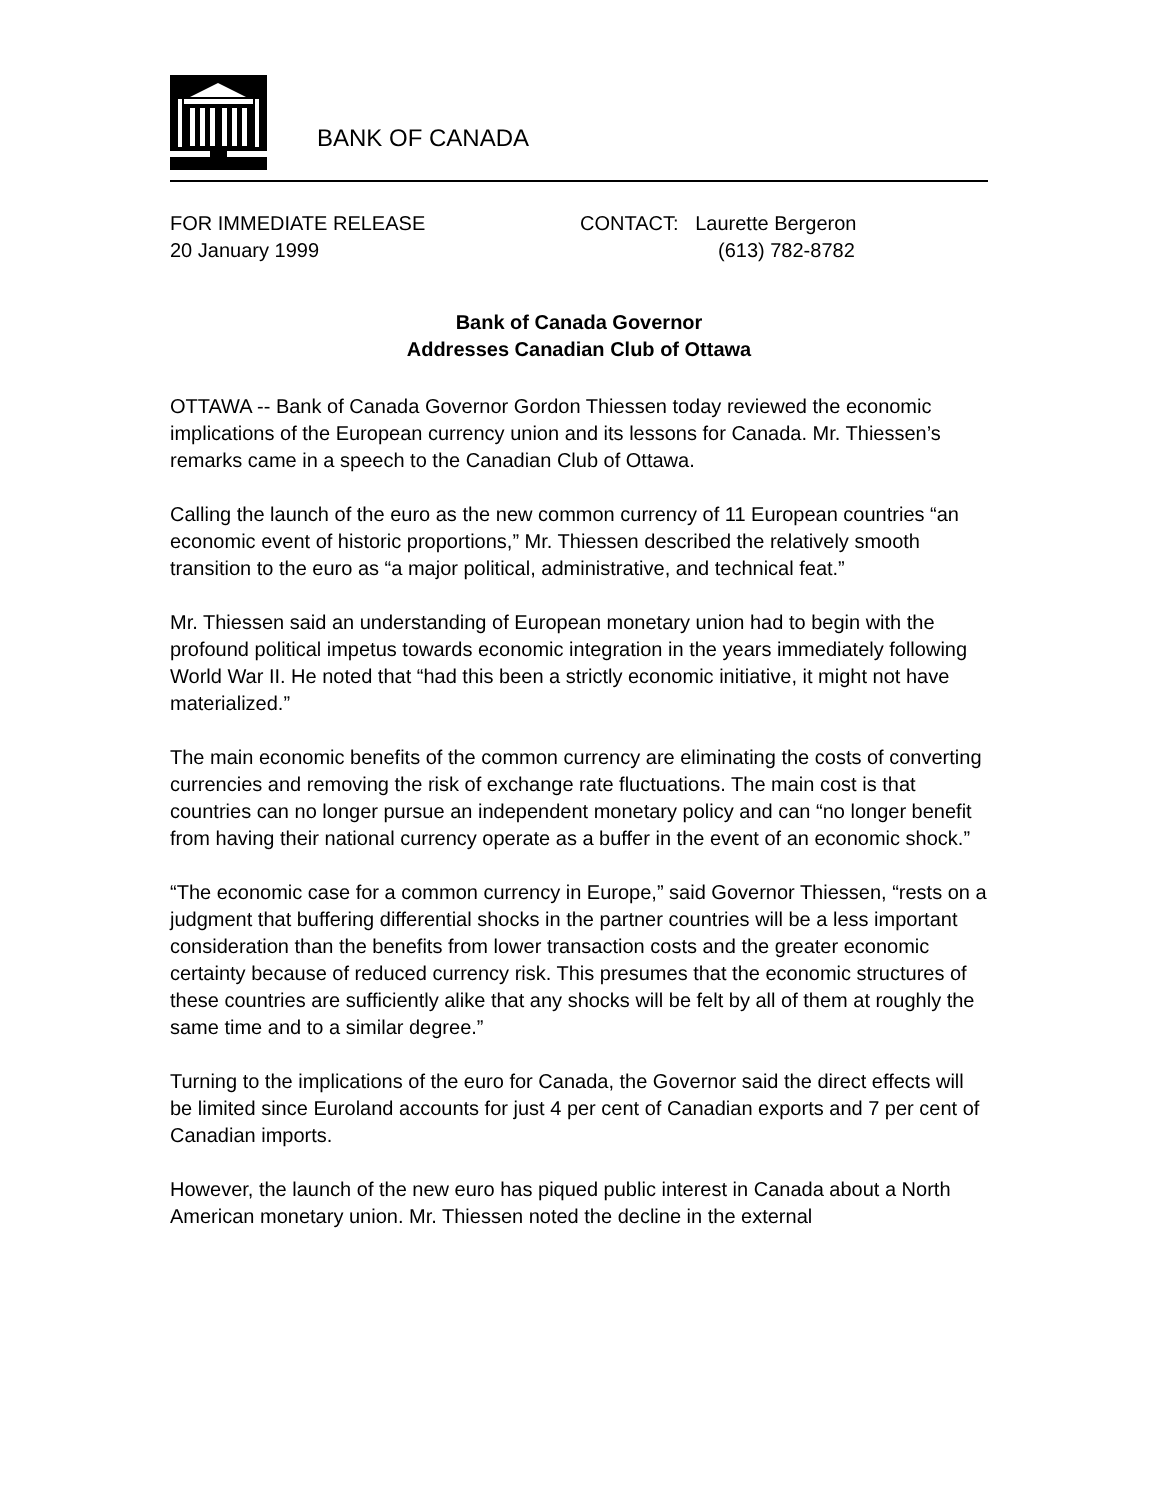BANK OF CANADA
FOR IMMEDIATE RELEASE
20 January 1999
CONTACT: Laurette Bergeron
(613) 782-8782
Bank of Canada Governor
Addresses Canadian Club of Ottawa
OTTAWA -- Bank of Canada Governor Gordon Thiessen today reviewed the economic implications of the European currency union and its lessons for Canada. Mr. Thiessen’s remarks came in a speech to the Canadian Club of Ottawa.
Calling the launch of the euro as the new common currency of 11 European countries “an economic event of historic proportions,” Mr. Thiessen described the relatively smooth transition to the euro as “a major political, administrative, and technical feat.”
Mr. Thiessen said an understanding of European monetary union had to begin with the profound political impetus towards economic integration in the years immediately following World War II. He noted that “had this been a strictly economic initiative, it might not have materialized.”
The main economic benefits of the common currency are eliminating the costs of converting currencies and removing the risk of exchange rate fluctuations. The main cost is that countries can no longer pursue an independent monetary policy and can “no longer benefit from having their national currency operate as a buffer in the event of an economic shock.”
“The economic case for a common currency in Europe,” said Governor Thiessen, “rests on a judgment that buffering differential shocks in the partner countries will be a less important consideration than the benefits from lower transaction costs and the greater economic certainty because of reduced currency risk. This presumes that the economic structures of these countries are sufficiently alike that any shocks will be felt by all of them at roughly the same time and to a similar degree.”
Turning to the implications of the euro for Canada, the Governor said the direct effects will be limited since Euroland accounts for just 4 per cent of Canadian exports and 7 per cent of Canadian imports.
However, the launch of the new euro has piqued public interest in Canada about a North American monetary union. Mr. Thiessen noted the decline in the external